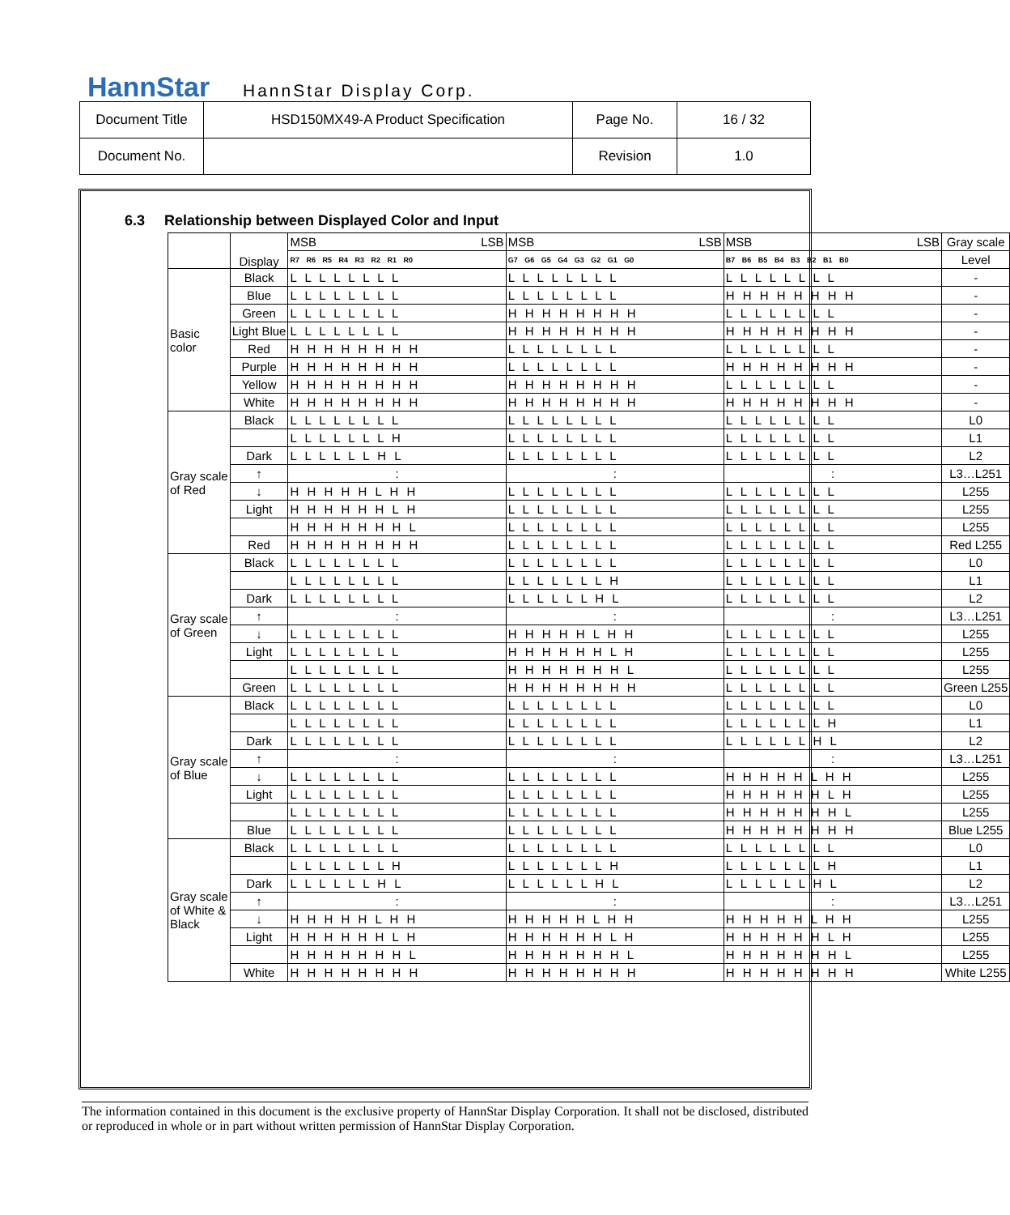HannStar HannStar Display Corp.
| Document Title | HSD150MX49-A Product Specification | Page No. | 16 / 32 |
| Document No. | | Revision | 1.0 |
6.3 Relationship between Displayed Color and Input
| | Display | MSB LSB | MSB LSB | MSB LSB | Gray scale |
| | | R7 R6 R5 R4 R3 R2 R1 R0 | G7 G6 G5 G4 G3 G2 G1 G0 | B7 B6 B5 B4 B3 B2 B1 B0 | Level |
| Basic color | Black | L L L L L L L L | L L L L L L L L | L L L L L L L L | - |
| | Blue | L L L L L L L L | L L L L L L L L | H H H H H H H H | - |
| | Green | L L L L L L L L | H H H H H H H H | L L L L L L L L | - |
| | Light Blue | L L L L L L L L | H H H H H H H H | H H H H H H H H | - |
| | Red | H H H H H H H H | L L L L L L L L | L L L L L L L L | - |
| | Purple | H H H H H H H H | L L L L L L L L | H H H H H H H H | - |
| | Yellow | H H H H H H H H | H H H H H H H H | L L L L L L L L | - |
| | White | H H H H H H H H | H H H H H H H H | H H H H H H H H | - |
| Gray scale of Red | Black | L L L L L L L L | L L L L L L L L | L L L L L L L L | L0 |
| | | L L L L L L L H | L L L L L L L L | L L L L L L L L | L1 |
| | Dark | L L L L L L H L | L L L L L L L L | L L L L L L L L | L2 |
| | ↑ | : | : | : | L3…L251 |
| | ↓ | H H H H H L H H | L L L L L L L L | L L L L L L L L | L255 |
| | Light | H H H H H H L H | L L L L L L L L | L L L L L L L L | L255 |
| | | H H H H H H H L | L L L L L L L L | L L L L L L L L | L255 |
| | Red | H H H H H H H H | L L L L L L L L | L L L L L L L L | Red L255 |
| Gray scale of Green | Black | L L L L L L L L | L L L L L L L L | L L L L L L L L | L0 |
| | | L L L L L L L L | L L L L L L L H | L L L L L L L L | L1 |
| | Dark | L L L L L L L L | L L L L L L H L | L L L L L L L L | L2 |
| | ↑ | : | : | : | L3…L251 |
| | ↓ | L L L L L L L L | H H H H H L H H | L L L L L L L L | L255 |
| | Light | L L L L L L L L | H H H H H H L H | L L L L L L L L | L255 |
| | | L L L L L L L L | H H H H H H H L | L L L L L L L L | L255 |
| | Green | L L L L L L L L | H H H H H H H H | L L L L L L L L | Green L255 |
| Gray scale of Blue | Black | L L L L L L L L | L L L L L L L L | L L L L L L L L | L0 |
| | | L L L L L L L L | L L L L L L L L | L L L L L L L H | L1 |
| | Dark | L L L L L L L L | L L L L L L L L | L L L L L L H L | L2 |
| | ↑ | : | : | : | L3…L251 |
| | ↓ | L L L L L L L L | L L L L L L L L | H H H H H L H H | L255 |
| | Light | L L L L L L L L | L L L L L L L L | H H H H H H L H | L255 |
| | | L L L L L L L L | L L L L L L L L | H H H H H H H L | L255 |
| | Blue | L L L L L L L L | L L L L L L L L | H H H H H H H H | Blue L255 |
| Gray scale of White & Black | Black | L L L L L L L L | L L L L L L L L | L L L L L L L L | L0 |
| | | L L L L L L L H | L L L L L L L H | L L L L L L L H | L1 |
| | Dark | L L L L L L H L | L L L L L L H L | L L L L L L H L | L2 |
| | ↑ | : | : | : | L3…L251 |
| | ↓ | H H H H H L H H | H H H H H L H H | H H H H H L H H | L255 |
| | Light | H H H H H H L H | H H H H H H L H | H H H H H H L H | L255 |
| | | H H H H H H H L | H H H H H H H L | H H H H H H H L | L255 |
| | White | H H H H H H H H | H H H H H H H H | H H H H H H H H | White L255 |
The information contained in this document is the exclusive property of HannStar Display Corporation. It shall not be disclosed, distributed or reproduced in whole or in part without written permission of HannStar Display Corporation.